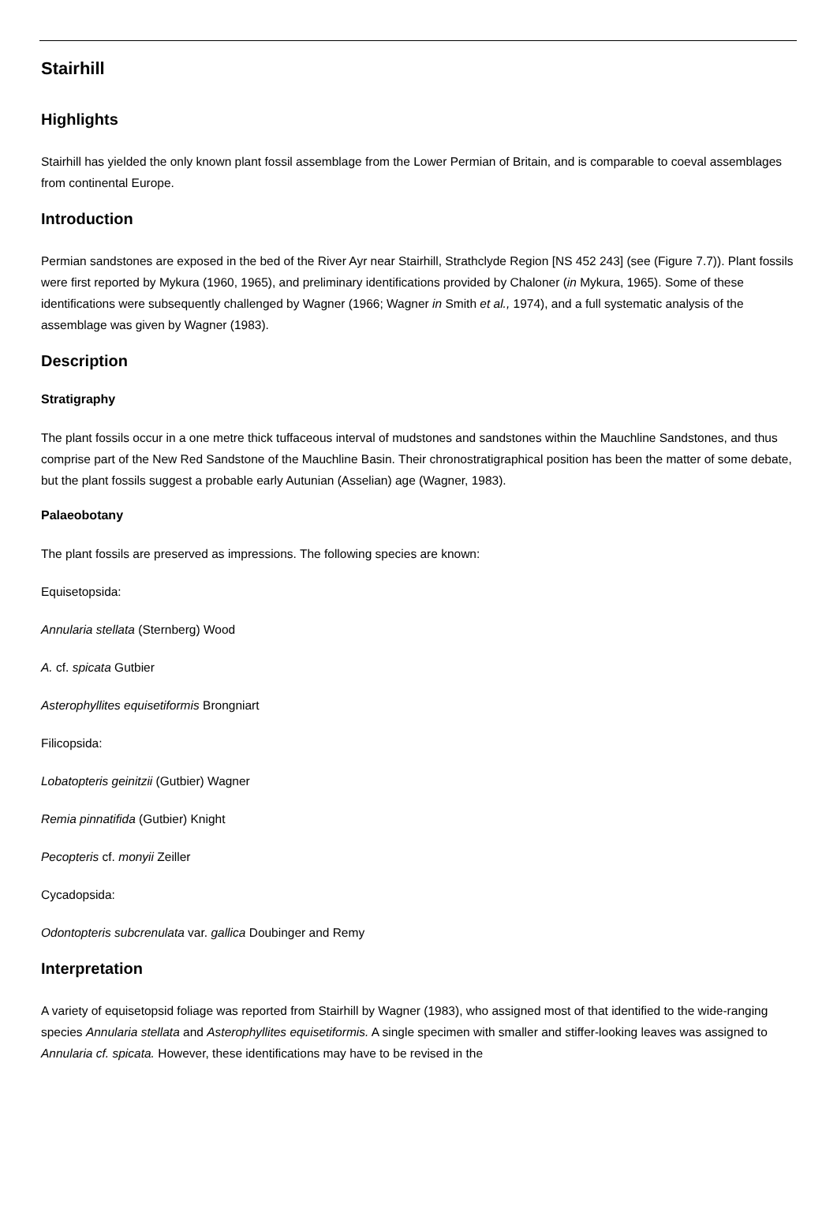Stairhill
Highlights
Stairhill has yielded the only known plant fossil assemblage from the Lower Permian of Britain, and is comparable to coeval assemblages from continental Europe.
Introduction
Permian sandstones are exposed in the bed of the River Ayr near Stairhill, Strathclyde Region [NS 452 243] (see (Figure 7.7)). Plant fossils were first reported by Mykura (1960, 1965), and preliminary identifications provided by Chaloner (in Mykura, 1965). Some of these identifications were subsequently challenged by Wagner (1966; Wagner in Smith et al., 1974), and a full systematic analysis of the assemblage was given by Wagner (1983).
Description
Stratigraphy
The plant fossils occur in a one metre thick tuffaceous interval of mudstones and sandstones within the Mauchline Sandstones, and thus comprise part of the New Red Sandstone of the Mauchline Basin. Their chronostratigraphical position has been the matter of some debate, but the plant fossils suggest a probable early Autunian (Asselian) age (Wagner, 1983).
Palaeobotany
The plant fossils are preserved as impressions. The following species are known:
Equisetopsida:
Annularia stellata (Sternberg) Wood
A. cf. spicata Gutbier
Asterophyllites equisetiformis Brongniart
Filicopsida:
Lobatopteris geinitzii (Gutbier) Wagner
Remia pinnatifida (Gutbier) Knight
Pecopteris cf. monyii Zeiller
Cycadopsida:
Odontopteris subcrenulata var. gallica Doubinger and Remy
Interpretation
A variety of equisetopsid foliage was reported from Stairhill by Wagner (1983), who assigned most of that identified to the wide-ranging species Annularia stellata and Asterophyllites equisetiformis. A single specimen with smaller and stiffer-looking leaves was assigned to Annularia cf. spicata. However, these identifications may have to be revised in the